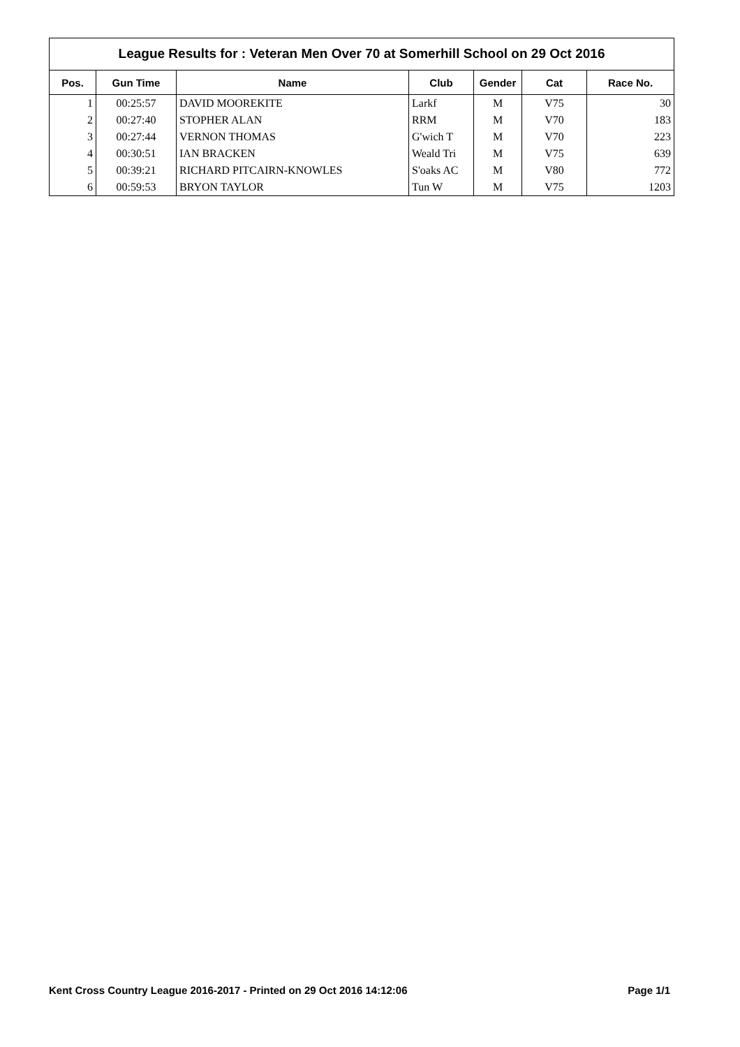League Results for : Veteran Men Over 70 at Somerhill School on 29 Oct 2016
| Pos. | Gun Time | Name | Club | Gender | Cat | Race No. |
| --- | --- | --- | --- | --- | --- | --- |
| 1 | 00:25:57 | DAVID MOOREKITE | Larkf | M | V75 | 30 |
| 2 | 00:27:40 | STOPHER ALAN | RRM | M | V70 | 183 |
| 3 | 00:27:44 | VERNON THOMAS | G'wich T | M | V70 | 223 |
| 4 | 00:30:51 | IAN BRACKEN | Weald Tri | M | V75 | 639 |
| 5 | 00:39:21 | RICHARD PITCAIRN-KNOWLES | S'oaks AC | M | V80 | 772 |
| 6 | 00:59:53 | BRYON TAYLOR | Tun W | M | V75 | 1203 |
Kent Cross Country League 2016-2017 - Printed on 29 Oct 2016 14:12:06 Page 1/1